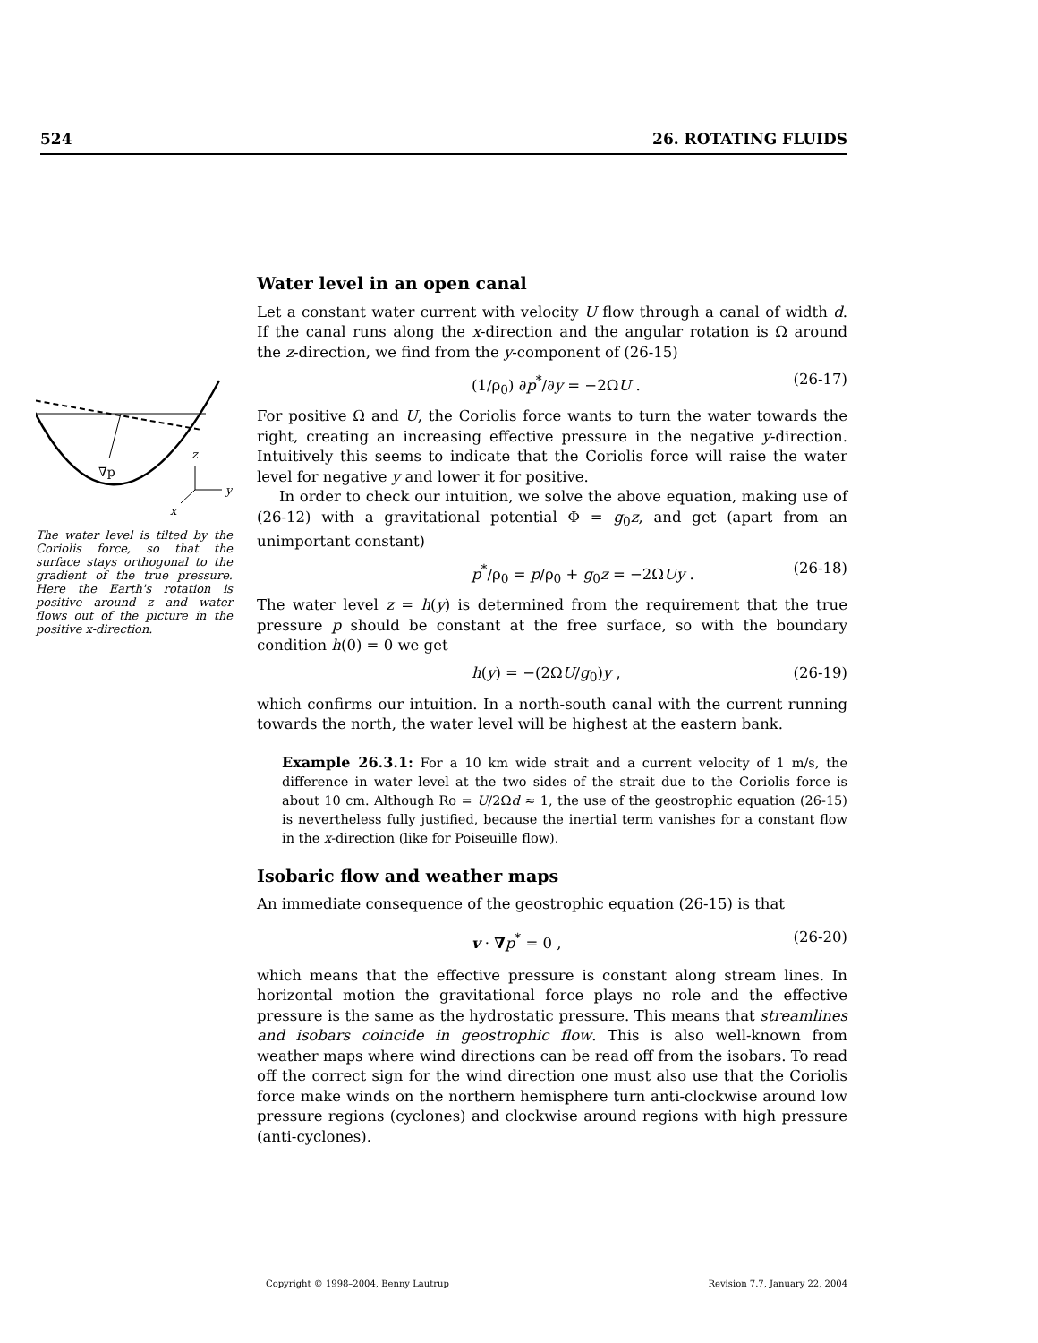524 26. ROTATING FLUIDS
∇p
z
y
x
The water level is tilted by the Coriolis force, so that the surface stays orthogonal to the gradient of the true pressure. Here the Earth's rotation is positive around z and water flows out of the picture in the positive x-direction.
Water level in an open canal
Let a constant water current with velocity U flow through a canal of width d. If the canal runs along the x-direction and the angular rotation is Ω around the z-direction, we find from the y-component of (26-15)
(1/ρ<sub>0</sub>) ∂p<sup>*</sup>/∂y = −2ΩU . (26-17)
For positive Ω and U, the Coriolis force wants to turn the water towards the right, creating an increasing effective pressure in the negative y-direction. Intuitively this seems to indicate that the Coriolis force will raise the water level for negative y and lower it for positive.
In order to check our intuition, we solve the above equation, making use of (26-12) with a gravitational potential Φ = g<sub>0</sub>z, and get (apart from an unimportant constant)
p<sup>*</sup>/ρ<sub>0</sub> = p/ρ<sub>0</sub> + g<sub>0</sub>z = −2ΩUy . (26-18)
The water level z = h(y) is determined from the requirement that the true pressure p should be constant at the free surface, so with the boundary condition h(0) = 0 we get
h(y) = −(2ΩU/g<sub>0</sub>)y , (26-19)
which confirms our intuition. In a north-south canal with the current running towards the north, the water level will be highest at the eastern bank.
Example 26.3.1: For a 10 km wide strait and a current velocity of 1 m/s, the difference in water level at the two sides of the strait due to the Coriolis force is about 10 cm. Although Ro = U/2Ωd ≈ 1, the use of the geostrophic equation (26-15) is nevertheless fully justified, because the inertial term vanishes for a constant flow in the x-direction (like for Poiseuille flow).
Isobaric flow and weather maps
An immediate consequence of the geostrophic equation (26-15) is that
v · ∇p<sup>*</sup> = 0 , (26-20)
which means that the effective pressure is constant along stream lines. In horizontal motion the gravitational force plays no role and the effective pressure is the same as the hydrostatic pressure. This means that streamlines and isobars coincide in geostrophic flow. This is also well-known from weather maps where wind directions can be read off from the isobars. To read off the correct sign for the wind direction one must also use that the Coriolis force make winds on the northern hemisphere turn anti-clockwise around low pressure regions (cyclones) and clockwise around regions with high pressure (anti-cyclones).
Copyright © 1998–2004, Benny Lautrup Revision 7.7, January 22, 2004